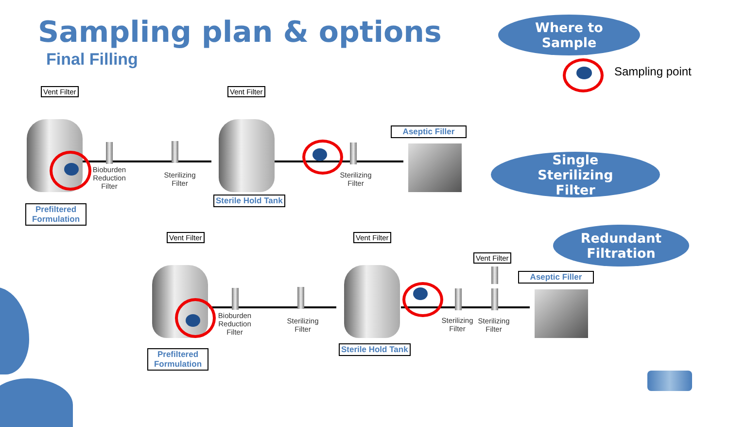Sampling plan & options
Final Filling
Where to
Sample
Sampling point
Single
Sterilizing
Filter
Redundant
Filtration
Vent Filter Vent Filter
Aseptic Filler
Bioburden
Reduction
Filter
Sterilizing
Filter
Sterilizing
Filter
Sterile Hold Tank
Prefiltered
Formulation
Vent Filter Vent Filter
Vent Filter
Aseptic Filler
Bioburden
Reduction
Filter
Sterilizing
Filter
Sterilizing
Filter
Sterilizing
Filter
Sterile Hold Tank
Prefiltered
Formulation